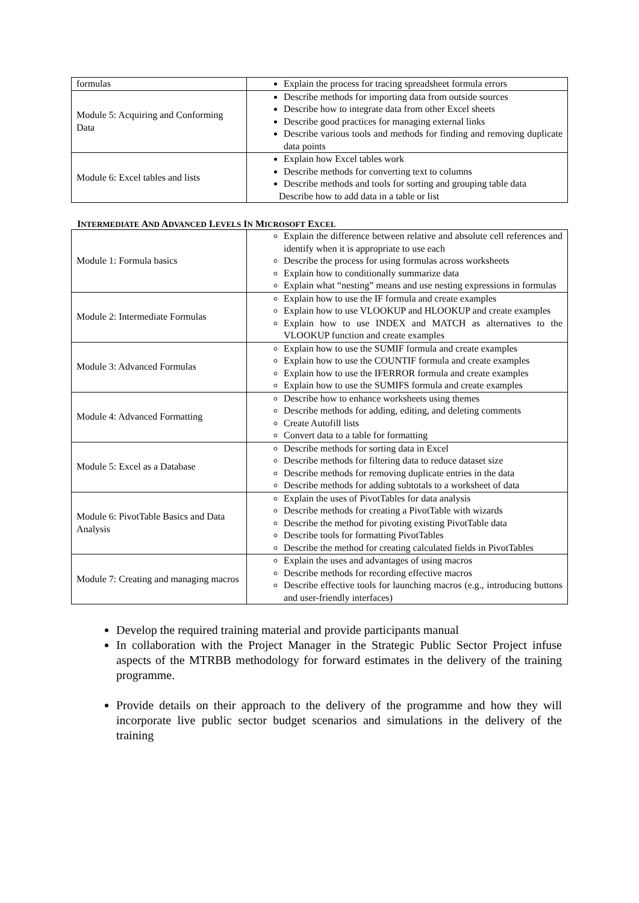| formulas | Explain the process for tracing spreadsheet formula errors |
| Module 5: Acquiring and Conforming Data | Describe methods for importing data from outside sources Describe how to integrate data from other Excel sheets Describe good practices for managing external links Describe various tools and methods for finding and removing duplicate data points |
| Module 6: Excel tables and lists | Explain how Excel tables work Describe methods for converting text to columns Describe methods and tools for sorting and grouping table data Describe how to add data in a table or list |
INTERMEDIATE AND ADVANCED LEVELS IN MICROSOFT EXCEL
| Module 1: Formula basics | Explain the difference between relative and absolute cell references and identify when it is appropriate to use each Describe the process for using formulas across worksheets Explain how to conditionally summarize data Explain what “nesting” means and use nesting expressions in formulas |
| Module 2: Intermediate Formulas | Explain how to use the IF formula and create examples Explain how to use VLOOKUP and HLOOKUP and create examples Explain how to use INDEX and MATCH as alternatives to the VLOOKUP function and create examples |
| Module 3: Advanced Formulas | Explain how to use the SUMIF formula and create examples Explain how to use the COUNTIF formula and create examples Explain how to use the IFERROR formula and create examples Explain how to use the SUMIFS formula and create examples |
| Module 4: Advanced Formatting | Describe how to enhance worksheets using themes Describe methods for adding, editing, and deleting comments Create Autofill lists Convert data to a table for formatting |
| Module 5: Excel as a Database | Describe methods for sorting data in Excel Describe methods for filtering data to reduce dataset size Describe methods for removing duplicate entries in the data Describe methods for adding subtotals to a worksheet of data |
| Module 6: PivotTable Basics and Data Analysis | Explain the uses of PivotTables for data analysis Describe methods for creating a PivotTable with wizards Describe the method for pivoting existing PivotTable data Describe tools for formatting PivotTables Describe the method for creating calculated fields in PivotTables |
| Module 7: Creating and managing macros | Explain the uses and advantages of using macros Describe methods for recording effective macros Describe effective tools for launching macros (e.g., introducing buttons and user-friendly interfaces) |
Develop the required training material and provide participants manual
In collaboration with the Project Manager in the Strategic Public Sector Project infuse aspects of the MTRBB methodology for forward estimates in the delivery of the training programme.
Provide details on their approach to the delivery of the programme and how they will incorporate live public sector budget scenarios and simulations in the delivery of the training